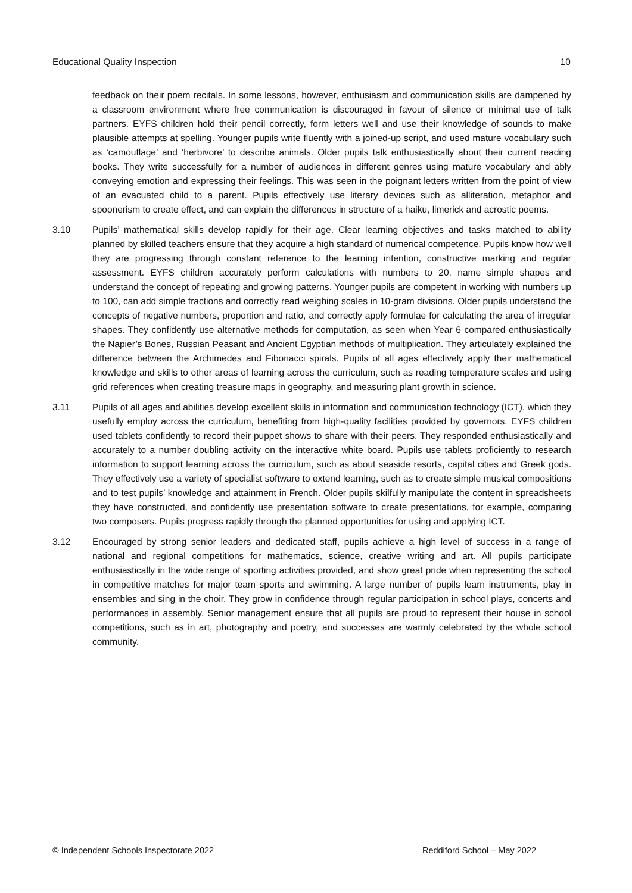Educational Quality Inspection 10
feedback on their poem recitals. In some lessons, however, enthusiasm and communication skills are dampened by a classroom environment where free communication is discouraged in favour of silence or minimal use of talk partners. EYFS children hold their pencil correctly, form letters well and use their knowledge of sounds to make plausible attempts at spelling. Younger pupils write fluently with a joined-up script, and used mature vocabulary such as ‘camouflage’ and ‘herbivore’ to describe animals. Older pupils talk enthusiastically about their current reading books. They write successfully for a number of audiences in different genres using mature vocabulary and ably conveying emotion and expressing their feelings. This was seen in the poignant letters written from the point of view of an evacuated child to a parent. Pupils effectively use literary devices such as alliteration, metaphor and spoonerism to create effect, and can explain the differences in structure of a haiku, limerick and acrostic poems.
3.10 Pupils’ mathematical skills develop rapidly for their age. Clear learning objectives and tasks matched to ability planned by skilled teachers ensure that they acquire a high standard of numerical competence. Pupils know how well they are progressing through constant reference to the learning intention, constructive marking and regular assessment. EYFS children accurately perform calculations with numbers to 20, name simple shapes and understand the concept of repeating and growing patterns. Younger pupils are competent in working with numbers up to 100, can add simple fractions and correctly read weighing scales in 10-gram divisions. Older pupils understand the concepts of negative numbers, proportion and ratio, and correctly apply formulae for calculating the area of irregular shapes. They confidently use alternative methods for computation, as seen when Year 6 compared enthusiastically the Napier’s Bones, Russian Peasant and Ancient Egyptian methods of multiplication. They articulately explained the difference between the Archimedes and Fibonacci spirals. Pupils of all ages effectively apply their mathematical knowledge and skills to other areas of learning across the curriculum, such as reading temperature scales and using grid references when creating treasure maps in geography, and measuring plant growth in science.
3.11 Pupils of all ages and abilities develop excellent skills in information and communication technology (ICT), which they usefully employ across the curriculum, benefiting from high-quality facilities provided by governors. EYFS children used tablets confidently to record their puppet shows to share with their peers. They responded enthusiastically and accurately to a number doubling activity on the interactive white board. Pupils use tablets proficiently to research information to support learning across the curriculum, such as about seaside resorts, capital cities and Greek gods. They effectively use a variety of specialist software to extend learning, such as to create simple musical compositions and to test pupils’ knowledge and attainment in French. Older pupils skilfully manipulate the content in spreadsheets they have constructed, and confidently use presentation software to create presentations, for example, comparing two composers. Pupils progress rapidly through the planned opportunities for using and applying ICT.
3.12 Encouraged by strong senior leaders and dedicated staff, pupils achieve a high level of success in a range of national and regional competitions for mathematics, science, creative writing and art. All pupils participate enthusiastically in the wide range of sporting activities provided, and show great pride when representing the school in competitive matches for major team sports and swimming. A large number of pupils learn instruments, play in ensembles and sing in the choir. They grow in confidence through regular participation in school plays, concerts and performances in assembly. Senior management ensure that all pupils are proud to represent their house in school competitions, such as in art, photography and poetry, and successes are warmly celebrated by the whole school community.
© Independent Schools Inspectorate 2022 Reddiford School – May 2022